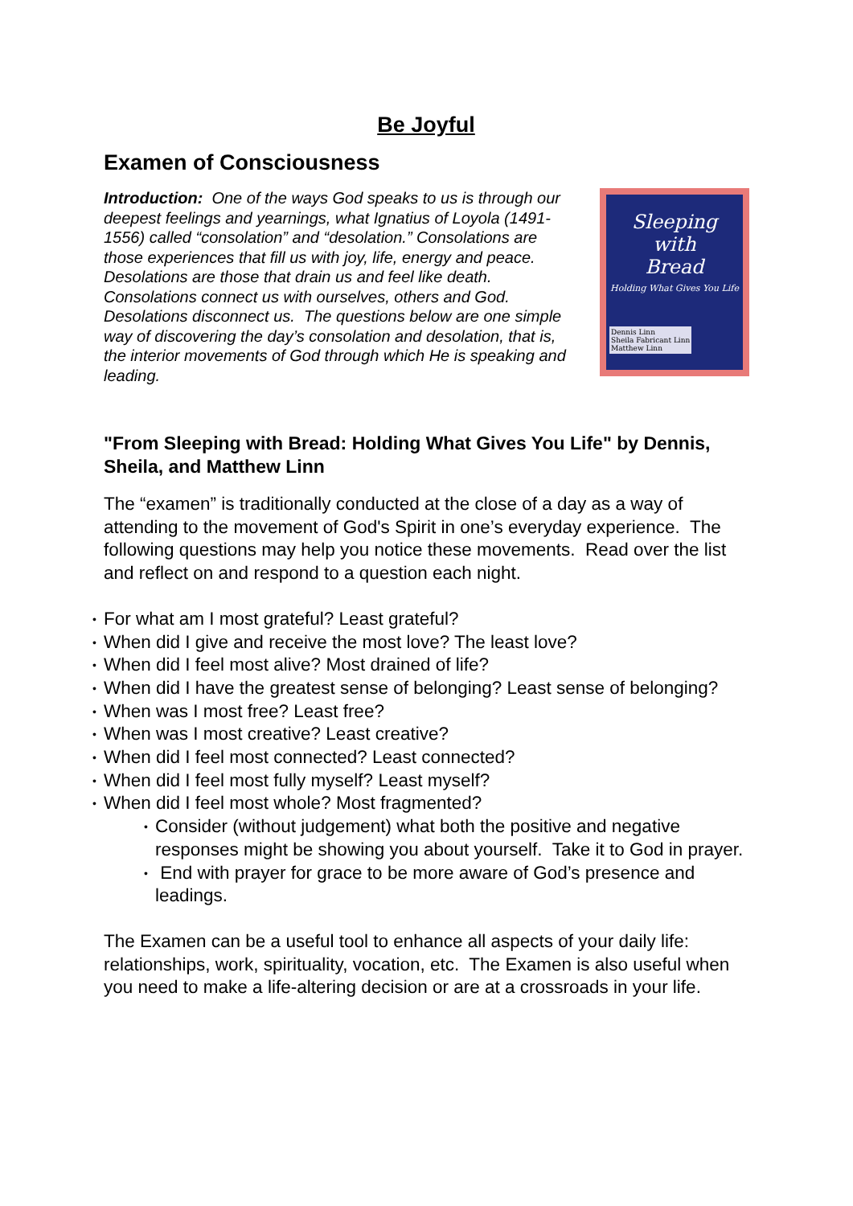Be Joyful
Examen of Consciousness
Introduction: One of the ways God speaks to us is through our deepest feelings and yearnings, what Ignatius of Loyola (1491-1556) called “consolation” and “desolation.” Consolations are those experiences that fill us with joy, life, energy and peace. Desolations are those that drain us and feel like death. Consolations connect us with ourselves, others and God. Desolations disconnect us. The questions below are one simple way of discovering the day’s consolation and desolation, that is, the interior movements of God through which He is speaking and leading.
Sleeping
with
Bread
Holding What Gives You Life
Dennis Linn
Sheila Fabricant Linn
Matthew Linn
"From Sleeping with Bread: Holding What Gives You Life" by Dennis, Sheila, and Matthew Linn
The “examen” is traditionally conducted at the close of a day as a way of attending to the movement of God's Spirit in one’s everyday experience. The following questions may help you notice these movements. Read over the list and reflect on and respond to a question each night.
• For what am I most grateful? Least grateful?
• When did I give and receive the most love? The least love?
• When did I feel most alive? Most drained of life?
• When did I have the greatest sense of belonging? Least sense of belonging?
• When was I most free? Least free?
• When was I most creative? Least creative?
• When did I feel most connected? Least connected?
• When did I feel most fully myself? Least myself?
• When did I feel most whole? Most fragmented?
• Consider (without judgement) what both the positive and negative responses might be showing you about yourself. Take it to God in prayer.
• End with prayer for grace to be more aware of God’s presence and leadings.
The Examen can be a useful tool to enhance all aspects of your daily life: relationships, work, spirituality, vocation, etc. The Examen is also useful when you need to make a life-altering decision or are at a crossroads in your life.